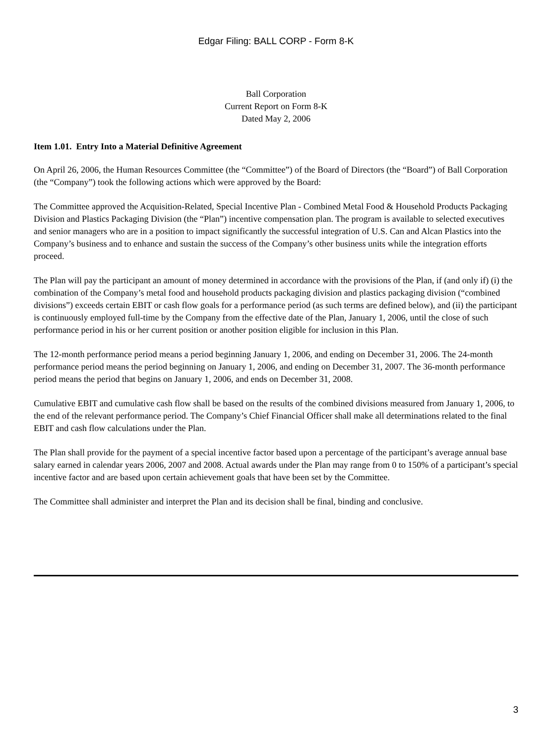Edgar Filing: BALL CORP - Form 8-K
Ball Corporation
Current Report on Form 8-K
Dated May 2, 2006
Item 1.01. Entry Into a Material Definitive Agreement
On April 26, 2006, the Human Resources Committee (the “Committee”) of the Board of Directors (the “Board”) of Ball Corporation (the “Company”) took the following actions which were approved by the Board:
The Committee approved the Acquisition-Related, Special Incentive Plan - Combined Metal Food & Household Products Packaging Division and Plastics Packaging Division (the “Plan”) incentive compensation plan. The program is available to selected executives and senior managers who are in a position to impact significantly the successful integration of U.S. Can and Alcan Plastics into the Company’s business and to enhance and sustain the success of the Company’s other business units while the integration efforts proceed.
The Plan will pay the participant an amount of money determined in accordance with the provisions of the Plan, if (and only if) (i) the combination of the Company’s metal food and household products packaging division and plastics packaging division (“combined divisions”) exceeds certain EBIT or cash flow goals for a performance period (as such terms are defined below), and (ii) the participant is continuously employed full-time by the Company from the effective date of the Plan, January 1, 2006, until the close of such performance period in his or her current position or another position eligible for inclusion in this Plan.
The 12-month performance period means a period beginning January 1, 2006, and ending on December 31, 2006. The 24-month performance period means the period beginning on January 1, 2006, and ending on December 31, 2007. The 36-month performance period means the period that begins on January 1, 2006, and ends on December 31, 2008.
Cumulative EBIT and cumulative cash flow shall be based on the results of the combined divisions measured from January 1, 2006, to the end of the relevant performance period. The Company’s Chief Financial Officer shall make all determinations related to the final EBIT and cash flow calculations under the Plan.
The Plan shall provide for the payment of a special incentive factor based upon a percentage of the participant’s average annual base salary earned in calendar years 2006, 2007 and 2008. Actual awards under the Plan may range from 0 to 150% of a participant’s special incentive factor and are based upon certain achievement goals that have been set by the Committee.
The Committee shall administer and interpret the Plan and its decision shall be final, binding and conclusive.
3